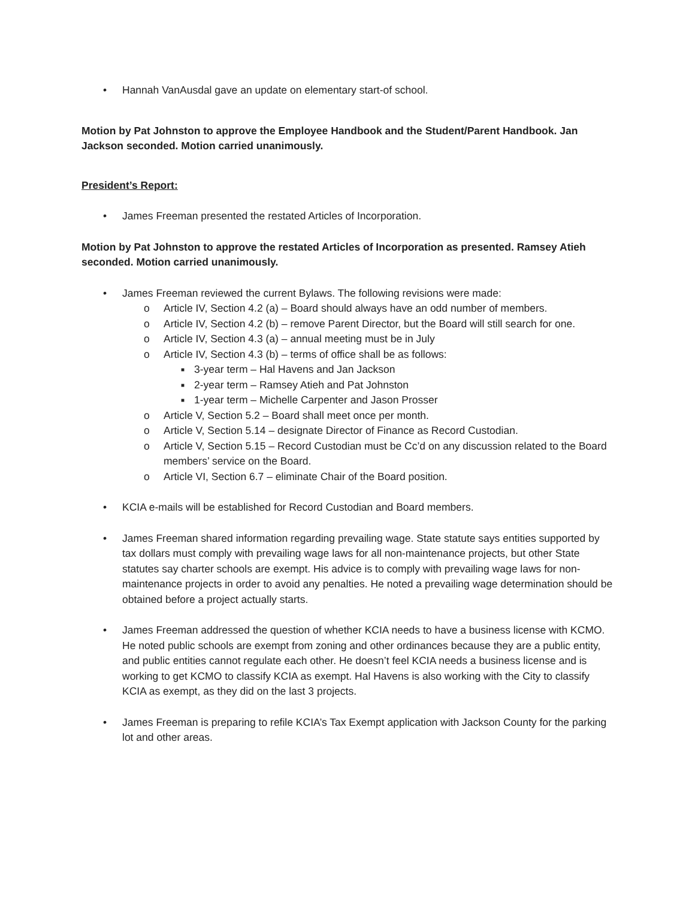• Hannah VanAusdal gave an update on elementary start-of school.
Motion by Pat Johnston to approve the Employee Handbook and the Student/Parent Handbook. Jan Jackson seconded. Motion carried unanimously.
President’s Report:
• James Freeman presented the restated Articles of Incorporation.
Motion by Pat Johnston to approve the restated Articles of Incorporation as presented. Ramsey Atieh seconded. Motion carried unanimously.
• James Freeman reviewed the current Bylaws. The following revisions were made:
o Article IV, Section 4.2 (a) – Board should always have an odd number of members.
o Article IV, Section 4.2 (b) – remove Parent Director, but the Board will still search for one.
o Article IV, Section 4.3 (a) – annual meeting must be in July
o Article IV, Section 4.3 (b) – terms of office shall be as follows:
■ 3-year term – Hal Havens and Jan Jackson
■ 2-year term – Ramsey Atieh and Pat Johnston
■ 1-year term – Michelle Carpenter and Jason Prosser
o Article V, Section 5.2 – Board shall meet once per month.
o Article V, Section 5.14 – designate Director of Finance as Record Custodian.
o Article V, Section 5.15 – Record Custodian must be Cc’d on any discussion related to the Board members’ service on the Board.
o Article VI, Section 6.7 – eliminate Chair of the Board position.
• KCIA e-mails will be established for Record Custodian and Board members.
• James Freeman shared information regarding prevailing wage. State statute says entities supported by tax dollars must comply with prevailing wage laws for all non-maintenance projects, but other State statutes say charter schools are exempt. His advice is to comply with prevailing wage laws for non-maintenance projects in order to avoid any penalties. He noted a prevailing wage determination should be obtained before a project actually starts.
• James Freeman addressed the question of whether KCIA needs to have a business license with KCMO. He noted public schools are exempt from zoning and other ordinances because they are a public entity, and public entities cannot regulate each other. He doesn’t feel KCIA needs a business license and is working to get KCMO to classify KCIA as exempt. Hal Havens is also working with the City to classify KCIA as exempt, as they did on the last 3 projects.
• James Freeman is preparing to refile KCIA’s Tax Exempt application with Jackson County for the parking lot and other areas.